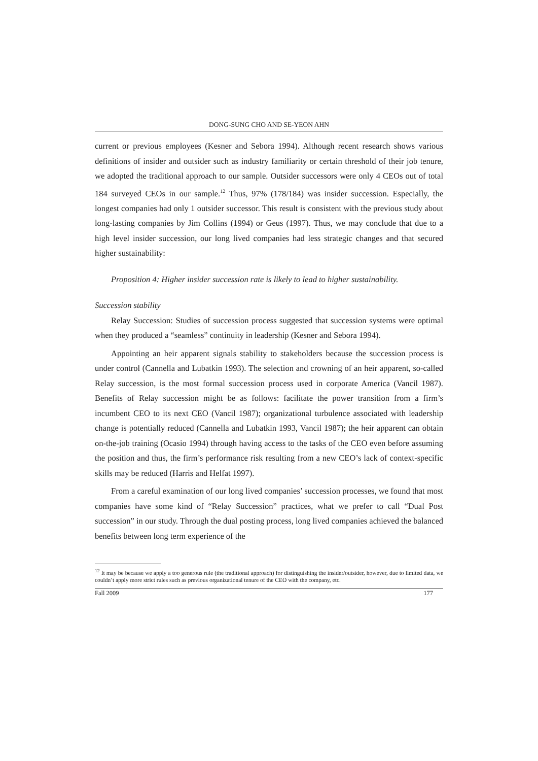DONG-SUNG CHO AND SE-YEON AHN
current or previous employees (Kesner and Sebora 1994). Although recent research shows various definitions of insider and outsider such as industry familiarity or certain threshold of their job tenure, we adopted the traditional approach to our sample. Outsider successors were only 4 CEOs out of total 184 surveyed CEOs in our sample.<sup>12</sup> Thus, 97% (178/184) was insider succession. Especially, the longest companies had only 1 outsider successor. This result is consistent with the previous study about long-lasting companies by Jim Collins (1994) or Geus (1997). Thus, we may conclude that due to a high level insider succession, our long lived companies had less strategic changes and that secured higher sustainability:
Proposition 4: Higher insider succession rate is likely to lead to higher sustainability.
Succession stability
Relay Succession: Studies of succession process suggested that succession systems were optimal when they produced a “seamless” continuity in leadership (Kesner and Sebora 1994).
Appointing an heir apparent signals stability to stakeholders because the succession process is under control (Cannella and Lubatkin 1993). The selection and crowning of an heir apparent, so-called Relay succession, is the most formal succession process used in corporate America (Vancil 1987). Benefits of Relay succession might be as follows: facilitate the power transition from a firm’s incumbent CEO to its next CEO (Vancil 1987); organizational turbulence associated with leadership change is potentially reduced (Cannella and Lubatkin 1993, Vancil 1987); the heir apparent can obtain on-the-job training (Ocasio 1994) through having access to the tasks of the CEO even before assuming the position and thus, the firm’s performance risk resulting from a new CEO’s lack of context-specific skills may be reduced (Harris and Helfat 1997).
From a careful examination of our long lived companies’ succession processes, we found that most companies have some kind of “Relay Succession” practices, what we prefer to call “Dual Post succession” in our study. Through the dual posting process, long lived companies achieved the balanced benefits between long term experience of the
<sup>12</sup> It may be because we apply a too generous rule (the traditional approach) for distinguishing the insider/outsider, however, due to limited data, we couldn’t apply more strict rules such as previous organizational tenure of the CEO with the company, etc.
Fall 2009 177